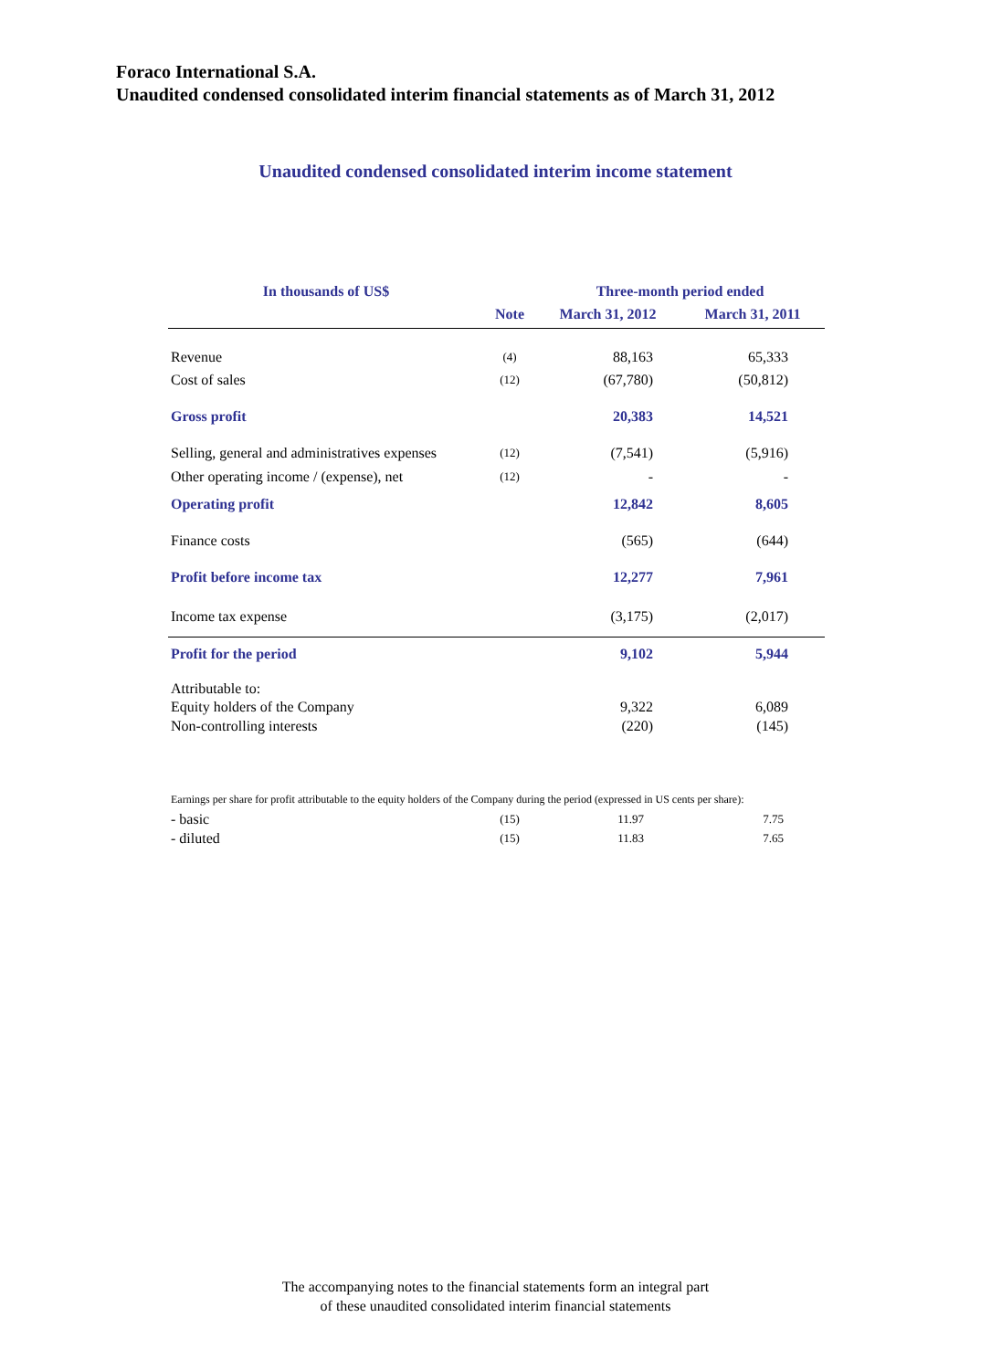Foraco International S.A.
Unaudited condensed consolidated interim financial statements as of March 31, 2012
Unaudited condensed consolidated interim income statement
| In thousands of US$ | | Three-month period ended | |
| --- | --- | --- | --- |
| | Note | March 31, 2012 | March 31, 2011 |
| Revenue | (4) | 88,163 | 65,333 |
| Cost of sales | (12) | (67,780) | (50,812) |
| Gross profit | | 20,383 | 14,521 |
| Selling, general and administratives expenses | (12) | (7,541) | (5,916) |
| Other operating income / (expense), net | (12) | - | - |
| Operating profit | | 12,842 | 8,605 |
| Finance costs | | (565) | (644) |
| Profit before income tax | | 12,277 | 7,961 |
| Income tax expense | | (3,175) | (2,017) |
| Profit for the period | | 9,102 | 5,944 |
| Attributable to: | | | |
| Equity holders of the Company | | 9,322 | 6,089 |
| Non-controlling interests | | (220) | (145) |
| Earnings per share for profit attributable to the equity holders of the Company during the period (expressed in US cents per share): | | | |
| - basic | (15) | 11.97 | 7.75 |
| - diluted | (15) | 11.83 | 7.65 |
The accompanying notes to the financial statements form an integral part
of these unaudited consolidated interim financial statements